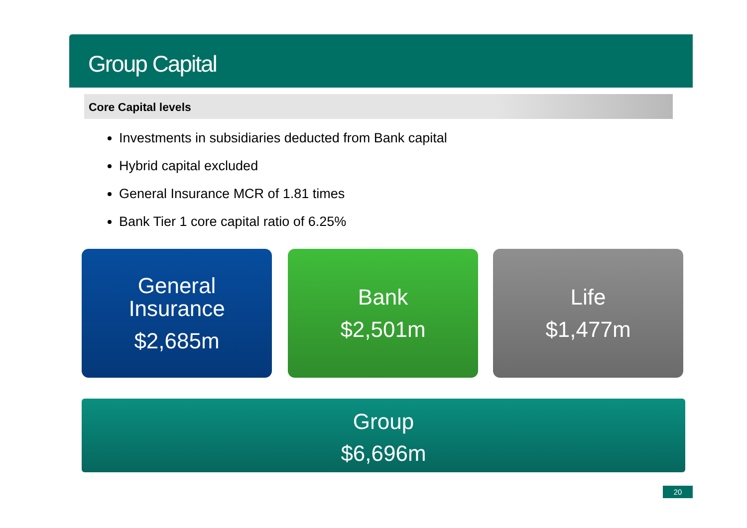Group Capital
Core Capital levels
Investments in subsidiaries deducted from Bank capital
Hybrid capital excluded
General Insurance MCR of 1.81 times
Bank Tier 1 core capital ratio of 6.25%
General
Insurance
$2,685m
Bank
$2,501m
Life
$1,477m
Group
$6,696m
20